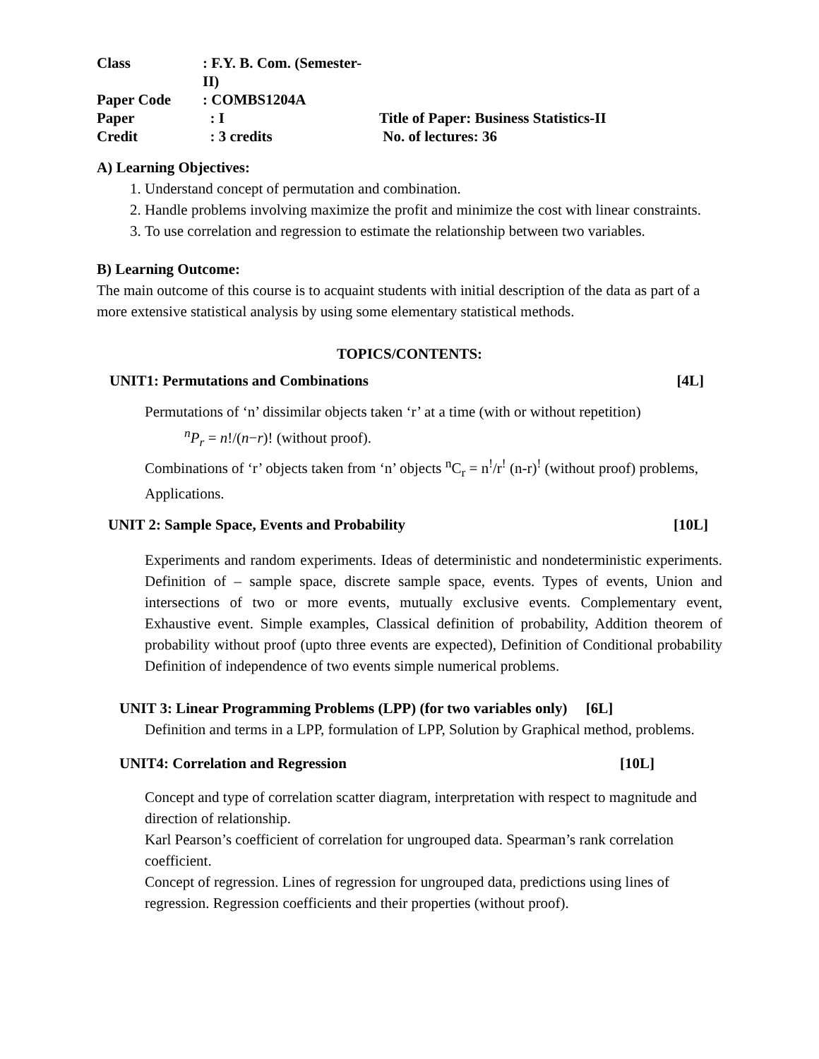Class
: F.Y. B. Com. (Semester- II)
Paper Code
: COMBS1204A
Paper
: I
Title of Paper: Business Statistics-II
Credit
: 3 credits
No. of lectures: 36
A) Learning Objectives:
1. Understand concept of permutation and combination.
2. Handle problems involving maximize the profit and minimize the cost with linear constraints.
3. To use correlation and regression to estimate the relationship between two variables.
B) Learning Outcome:
The main outcome of this course is to acquaint students with initial description of the data as part of a more extensive statistical analysis by using some elementary statistical methods.
TOPICS/CONTENTS:
UNIT1: Permutations and Combinations [4L]
Permutations of ‘n’ dissimilar objects taken ‘r’ at a time (with or without repetition)
<sup>n</sup> P<sub>r</sub> = n!/(n−r)! (without proof).
Combinations of ‘r’ objects taken from ‘n’ objects <sup>n</sup>C<sub>r</sub> = n<sup>!</sup>/r<sup>!</sup> (n-r)<sup>!</sup> (without proof) problems, Applications.
UNIT 2: Sample Space, Events and Probability [10L]
Experiments and random experiments. Ideas of deterministic and nondeterministic experiments. Definition of – sample space, discrete sample space, events. Types of events, Union and intersections of two or more events, mutually exclusive events. Complementary event, Exhaustive event. Simple examples, Classical definition of probability, Addition theorem of probability without proof (upto three events are expected), Definition of Conditional probability Definition of independence of two events simple numerical problems.
UNIT 3: Linear Programming Problems (LPP) (for two variables only) [6L]
Definition and terms in a LPP, formulation of LPP, Solution by Graphical method, problems.
UNIT4: Correlation and Regression [10L]
Concept and type of correlation scatter diagram, interpretation with respect to magnitude and direction of relationship.
Karl Pearson’s coefficient of correlation for ungrouped data. Spearman’s rank correlation coefficient.
Concept of regression. Lines of regression for ungrouped data, predictions using lines of regression. Regression coefficients and their properties (without proof).